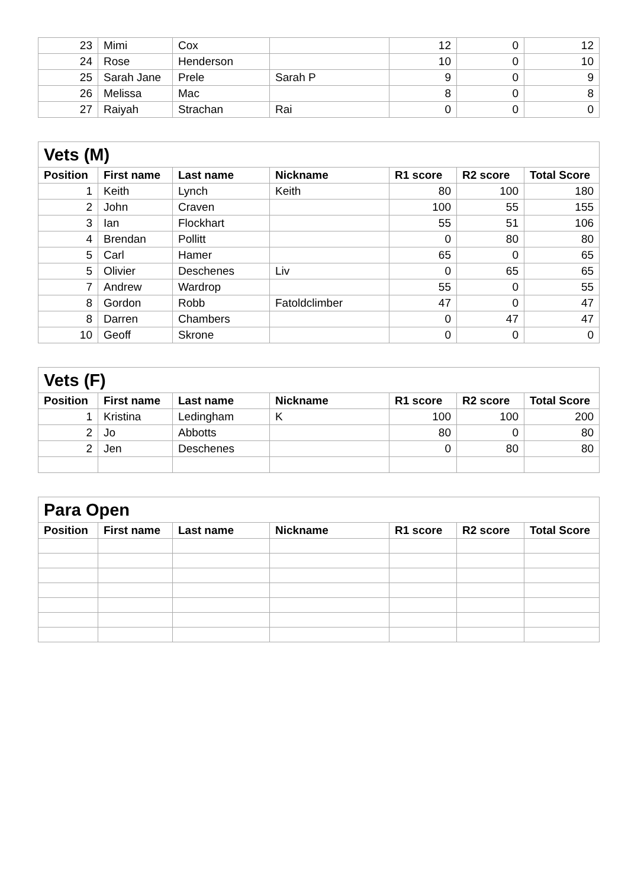| 23 | Mimi | Cox | | 12 | 0 | 12 |
| 24 | Rose | Henderson | | 10 | 0 | 10 |
| 25 | Sarah Jane | Prele | Sarah P | 9 | 0 | 9 |
| 26 | Melissa | Mac | | 8 | 0 | 8 |
| 27 | Raiyah | Strachan | Rai | 0 | 0 | 0 |
| Vets (M) | | | | | | |
| --- | --- | --- | --- | --- | --- | --- |
| Position | First name | Last name | Nickname | R1 score | R2 score | Total Score |
| 1 | Keith | Lynch | Keith | 80 | 100 | 180 |
| 2 | John | Craven | | 100 | 55 | 155 |
| 3 | Ian | Flockhart | | 55 | 51 | 106 |
| 4 | Brendan | Pollitt | | 0 | 80 | 80 |
| 5 | Carl | Hamer | | 65 | 0 | 65 |
| 5 | Olivier | Deschenes | Liv | 0 | 65 | 65 |
| 7 | Andrew | Wardrop | | 55 | 0 | 55 |
| 8 | Gordon | Robb | Fatoldclimber | 47 | 0 | 47 |
| 8 | Darren | Chambers | | 0 | 47 | 47 |
| 10 | Geoff | Skrone | | 0 | 0 | 0 |
| Vets (F) | | | | | | |
| --- | --- | --- | --- | --- | --- | --- |
| Position | First name | Last name | Nickname | R1 score | R2 score | Total Score |
| 1 | Kristina | Ledingham | K | 100 | 100 | 200 |
| 2 | Jo | Abbotts | | 80 | 0 | 80 |
| 2 | Jen | Deschenes | | 0 | 80 | 80 |
| Para Open | | | | | | |
| --- | --- | --- | --- | --- | --- | --- |
| Position | First name | Last name | Nickname | R1 score | R2 score | Total Score |